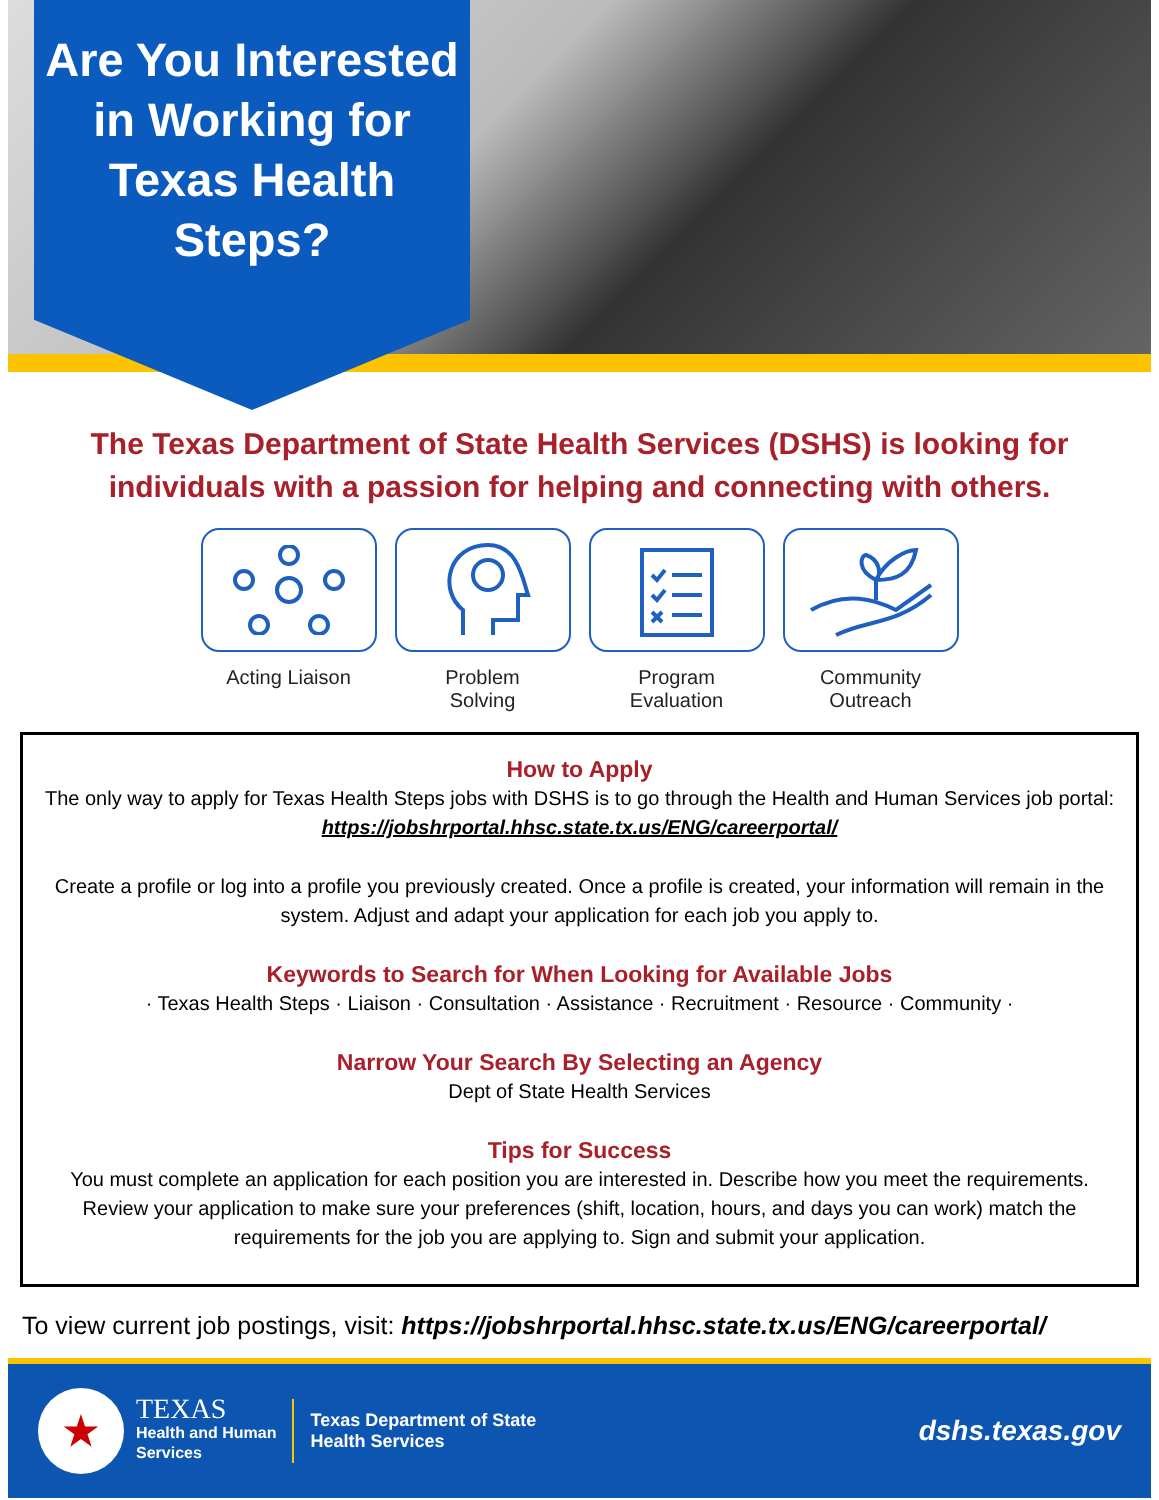Are You Interested in Working for Texas Health Steps?
The Texas Department of State Health Services (DSHS) is looking for individuals with a passion for helping and connecting with others.
Acting Liaison Problem
Solving
Program
Evaluation
Community
Outreach
How to Apply
The only way to apply for Texas Health Steps jobs with DSHS is to go through the Health and Human Services job portal: https://jobshrportal.hhsc.state.tx.us/ENG/careerportal/
Create a profile or log into a profile you previously created. Once a profile is created, your information will remain in the system. Adjust and adapt your application for each job you apply to.
Keywords to Search for When Looking for Available Jobs
· Texas Health Steps · Liaison · Consultation · Assistance · Recruitment · Resource · Community ·
Narrow Your Search By Selecting an Agency
Dept of State Health Services
Tips for Success
You must complete an application for each position you are interested in. Describe how you meet the requirements. Review your application to make sure your preferences (shift, location, hours, and days you can work) match the requirements for the job you are applying to. Sign and submit your application.
To view current job postings, visit: https://jobshrportal.hhsc.state.tx.us/ENG/careerportal/
★
TEXAS
Health and Human
Services
Texas Department of State
Health Services
dshs.texas.gov